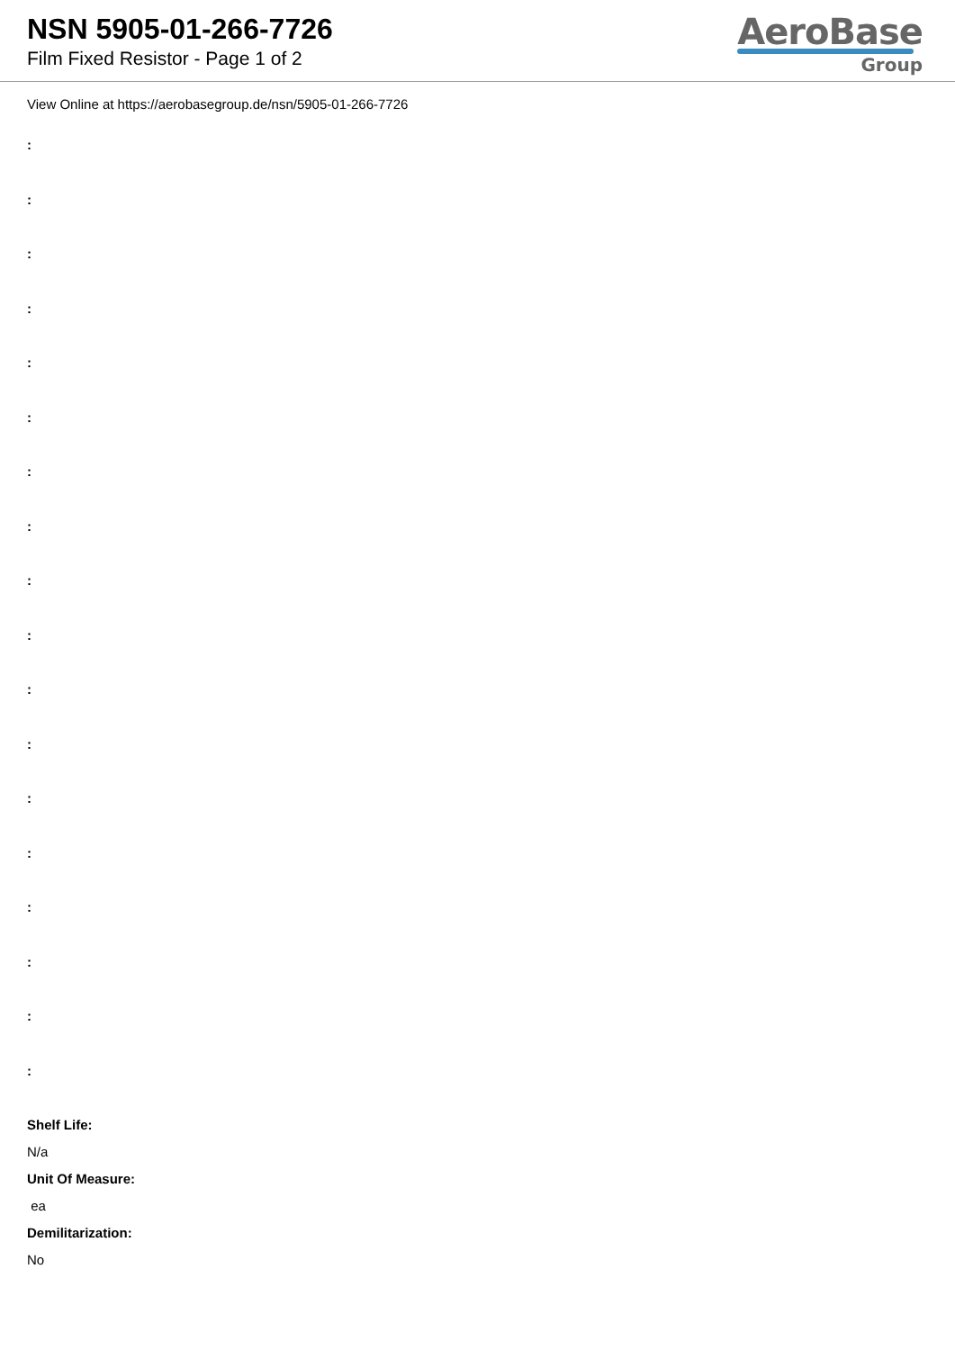NSN 5905-01-266-7726
Film Fixed Resistor - Page 1 of 2
AeroBase
Group
View Online at https://aerobasegroup.de/nsn/5905-01-266-7726
:
:
:
:
:
:
:
:
:
:
:
:
:
:
:
:
:
:
Shelf Life:
N/a
Unit Of Measure:
ea
Demilitarization:
No